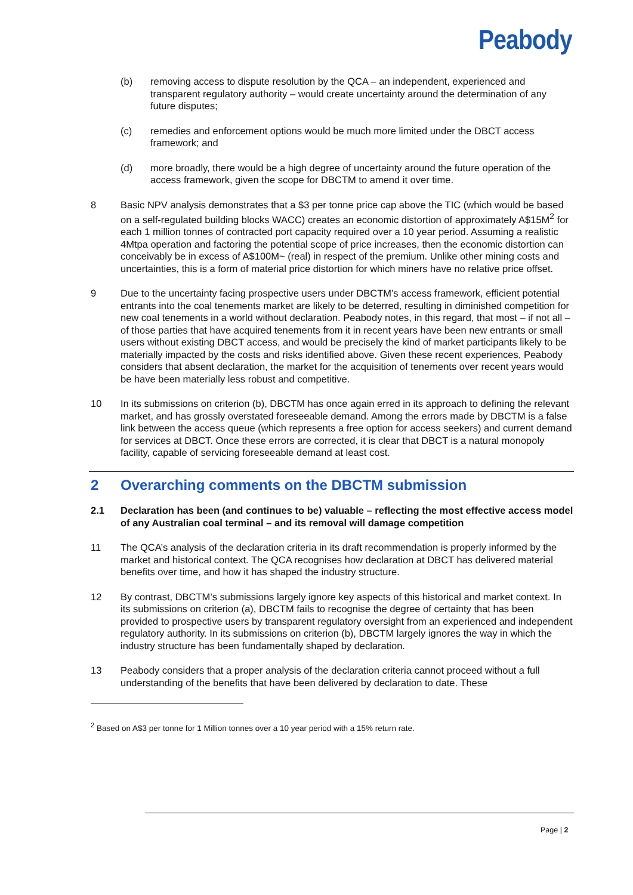Peabody
(b) removing access to dispute resolution by the QCA – an independent, experienced and transparent regulatory authority – would create uncertainty around the determination of any future disputes;
(c) remedies and enforcement options would be much more limited under the DBCT access framework; and
(d) more broadly, there would be a high degree of uncertainty around the future operation of the access framework, given the scope for DBCTM to amend it over time.
8 Basic NPV analysis demonstrates that a $3 per tonne price cap above the TIC (which would be based on a self-regulated building blocks WACC) creates an economic distortion of approximately A$15M<sup>2</sup> for each 1 million tonnes of contracted port capacity required over a 10 year period. Assuming a realistic 4Mtpa operation and factoring the potential scope of price increases, then the economic distortion can conceivably be in excess of A$100M~ (real) in respect of the premium. Unlike other mining costs and uncertainties, this is a form of material price distortion for which miners have no relative price offset.
9 Due to the uncertainty facing prospective users under DBCTM’s access framework, efficient potential entrants into the coal tenements market are likely to be deterred, resulting in diminished competition for new coal tenements in a world without declaration. Peabody notes, in this regard, that most – if not all – of those parties that have acquired tenements from it in recent years have been new entrants or small users without existing DBCT access, and would be precisely the kind of market participants likely to be materially impacted by the costs and risks identified above. Given these recent experiences, Peabody considers that absent declaration, the market for the acquisition of tenements over recent years would be have been materially less robust and competitive.
10 In its submissions on criterion (b), DBCTM has once again erred in its approach to defining the relevant market, and has grossly overstated foreseeable demand. Among the errors made by DBCTM is a false link between the access queue (which represents a free option for access seekers) and current demand for services at DBCT. Once these errors are corrected, it is clear that DBCT is a natural monopoly facility, capable of servicing foreseeable demand at least cost.
2 Overarching comments on the DBCTM submission
2.1 Declaration has been (and continues to be) valuable – reflecting the most effective access model of any Australian coal terminal – and its removal will damage competition
11 The QCA’s analysis of the declaration criteria in its draft recommendation is properly informed by the market and historical context. The QCA recognises how declaration at DBCT has delivered material benefits over time, and how it has shaped the industry structure.
12 By contrast, DBCTM’s submissions largely ignore key aspects of this historical and market context. In its submissions on criterion (a), DBCTM fails to recognise the degree of certainty that has been provided to prospective users by transparent regulatory oversight from an experienced and independent regulatory authority. In its submissions on criterion (b), DBCTM largely ignores the way in which the industry structure has been fundamentally shaped by declaration.
13 Peabody considers that a proper analysis of the declaration criteria cannot proceed without a full understanding of the benefits that have been delivered by declaration to date. These
<sup>2</sup> Based on A$3 per tonne for 1 Million tonnes over a 10 year period with a 15% return rate.
Page | 2